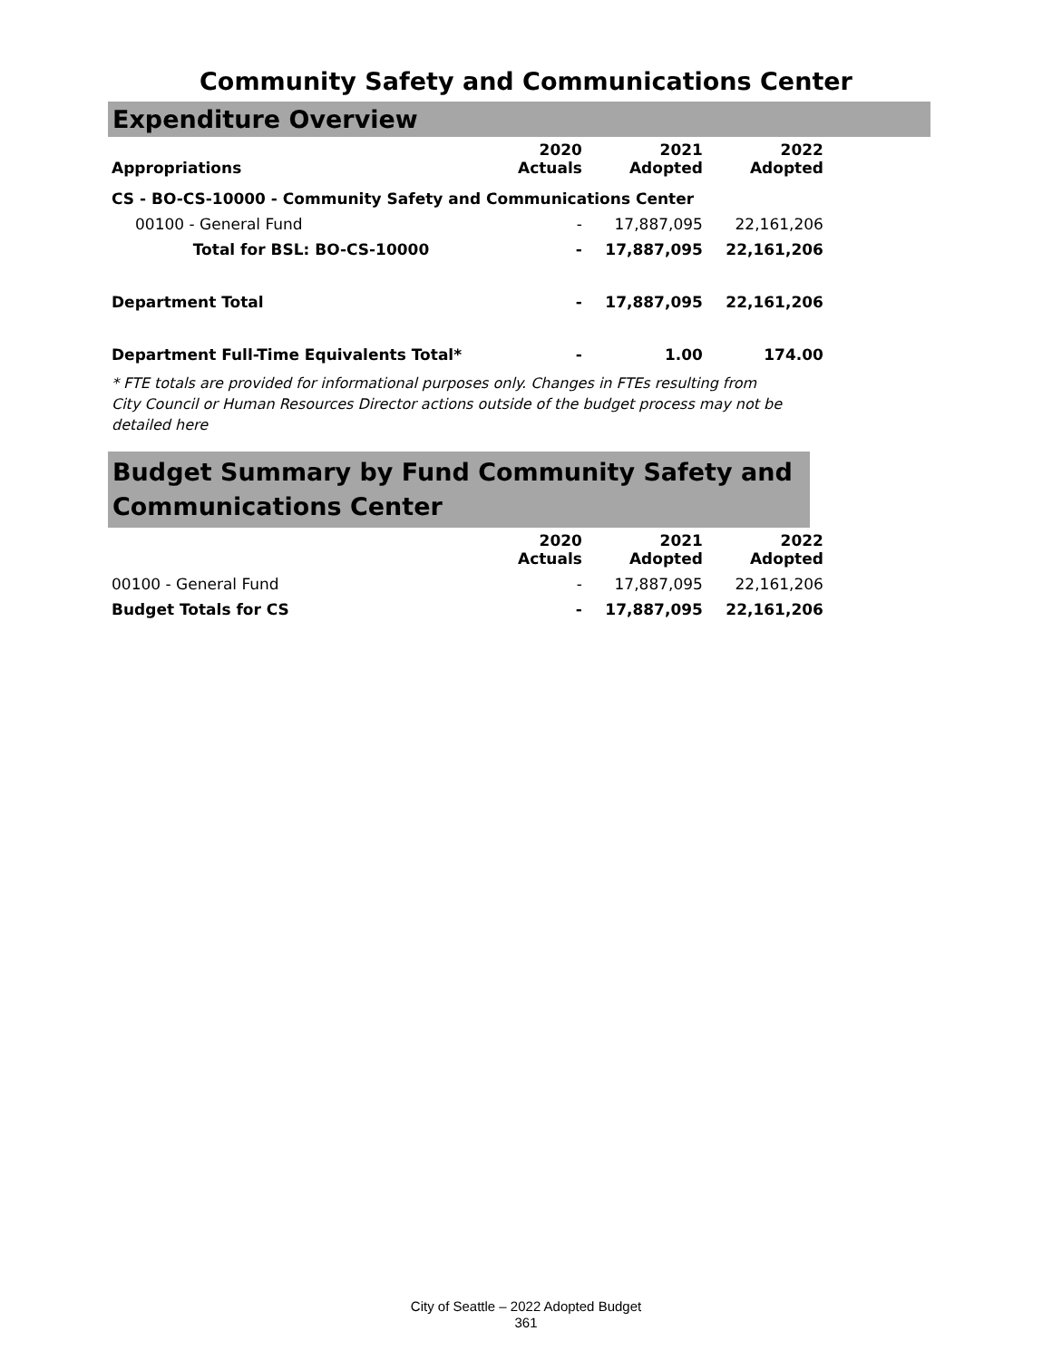Community Safety and Communications Center
Expenditure Overview
| Appropriations | 2020 Actuals | 2021 Adopted | 2022 Adopted |
| --- | --- | --- | --- |
| CS - BO-CS-10000 - Community Safety and Communications Center | | | |
| 00100 - General Fund | - | 17,887,095 | 22,161,206 |
| Total for BSL: BO-CS-10000 | - | 17,887,095 | 22,161,206 |
| Department Total | - | 17,887,095 | 22,161,206 |
| Department Full-Time Equivalents Total* | - | 1.00 | 174.00 |
* FTE totals are provided for informational purposes only. Changes in FTEs resulting from City Council or Human Resources Director actions outside of the budget process may not be detailed here
Budget Summary by Fund Community Safety and Communications Center
| | 2020 Actuals | 2021 Adopted | 2022 Adopted |
| --- | --- | --- | --- |
| 00100 - General Fund | - | 17,887,095 | 22,161,206 |
| Budget Totals for CS | - | 17,887,095 | 22,161,206 |
City of Seattle – 2022 Adopted Budget
361